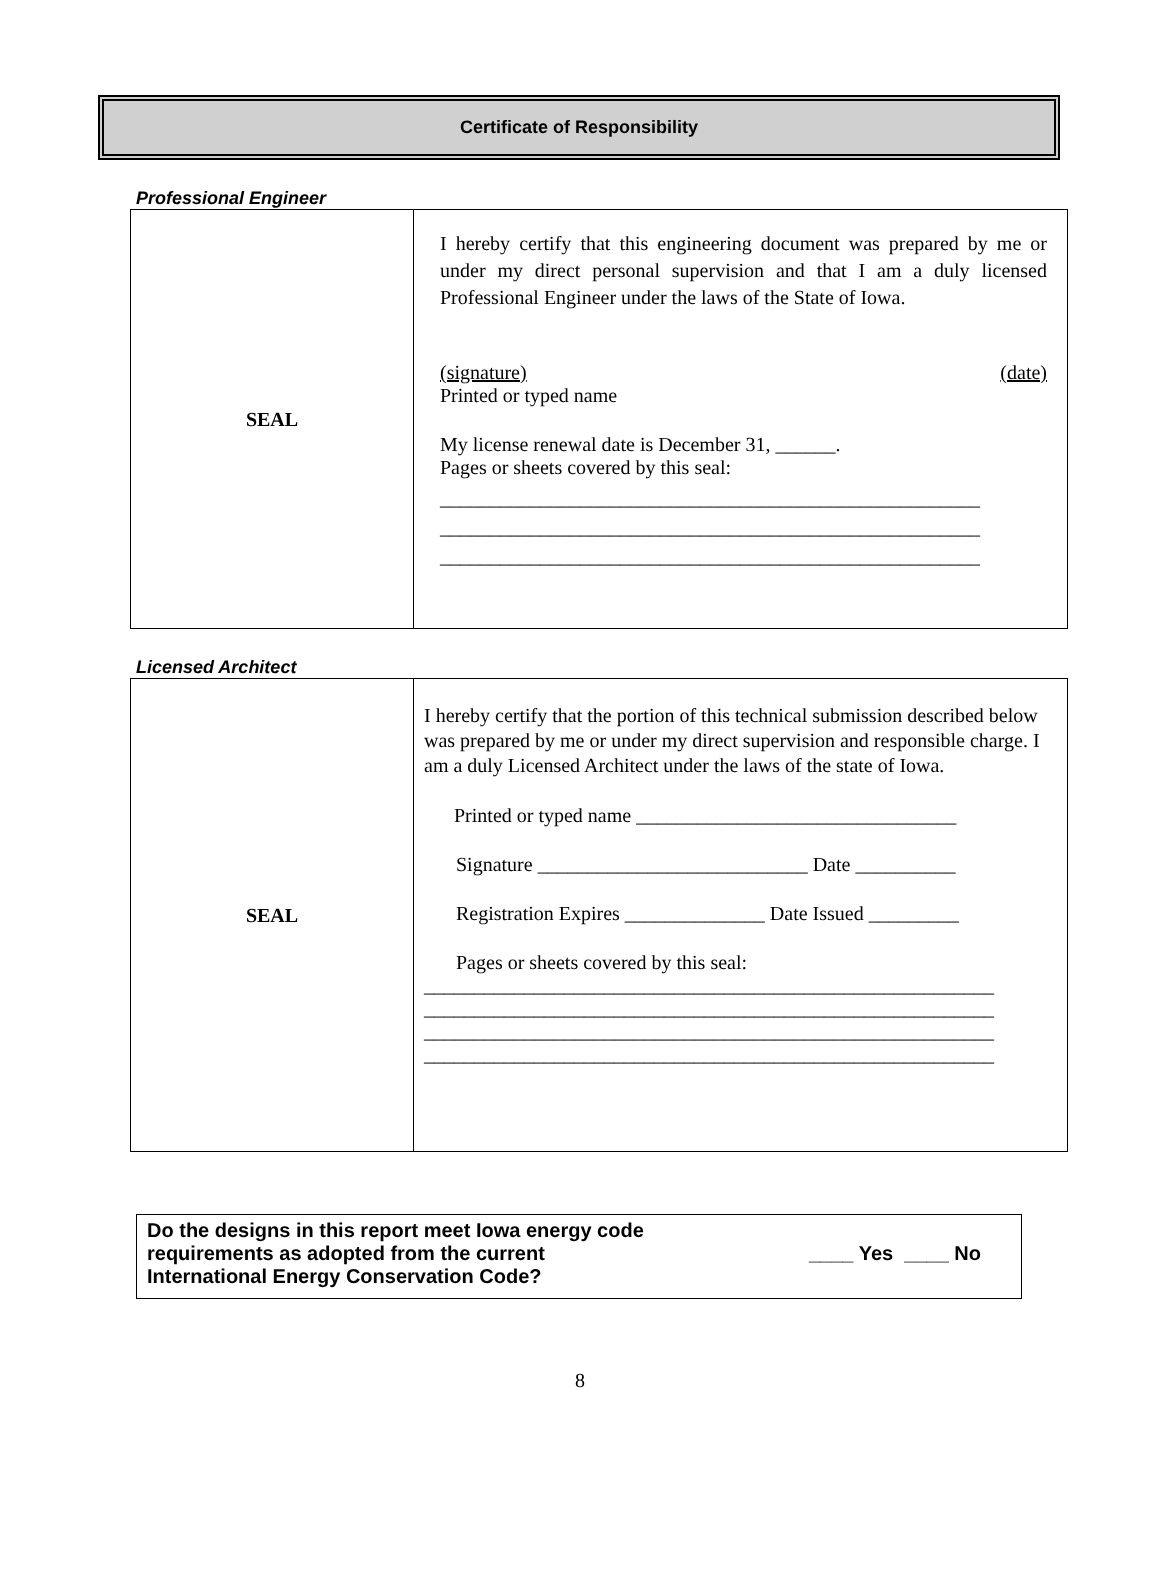Certificate of Responsibility
Professional Engineer
| SEAL | I hereby certify that this engineering document was prepared by me or under my direct personal supervision and that I am a duly licensed Professional Engineer under the laws of the State of Iowa. (signature) (date) Printed or typed name My license renewal date is December 31, ______. Pages or sheets covered by this seal: ______________________________________________________ ______________________________________________________ ______________________________________________________ |
Licensed Architect
| SEAL | I hereby certify that the portion of this technical submission described below was prepared by me or under my direct supervision and responsible charge. I am a duly Licensed Architect under the laws of the state of Iowa. Printed or typed name ________________________________ Signature ___________________________ Date __________ Registration Expires ______________ Date Issued _________ Pages or sheets covered by this seal: _________________________________________________________ _________________________________________________________ _________________________________________________________ _________________________________________________________ |
Do the designs in this report meet Iowa energy code
requirements as adopted from the current
International Energy Conservation Code?
____ Yes ____ No
8